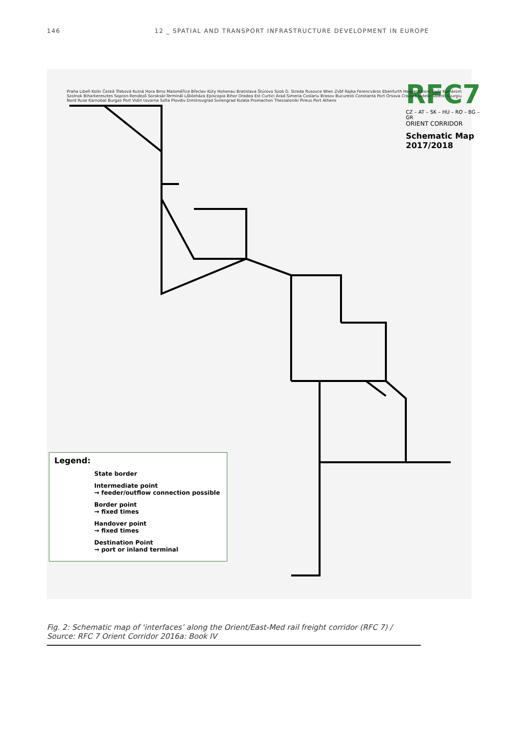146 12 _ SPATIAL AND TRANSPORT INFRASTRUCTURE DEVELOPMENT IN EUROPE
RFC7
CZ – AT – SK – HU – RO – BG – GR
ORIENT CORRIDOR
Schematic Map 2017/2018
Legend:
State border
Intermediate point
→ feeder/outflow connection possible
Border point
→ fixed times
Handover point
→ fixed times
Destination Point
→ port or inland terminal
Praha Libeň Kolín Česká Třebová Kutná Hora Brno Maloměřice Břeclav Kúty Hohenau Bratislava Štúrovo Szob D. Streda Rusovce Wien Zvbf Rajka Ferencváros Ebenfurth Hegyeshalom Győr Komárom Szolnok Biharkeresztes Sopron-Rendező Soroksár-Terminál Lőkösháza Episcopia Bihor Oradea Est Curtici Arad Simeria Coslariu Brasov Bucuresti Constanta Port Orsova Craiova Videle Golenti Giurgiu Nord Ruse Karnobat Burgas Port Vidin tovarna Sofia Plovdiv Dimitrovgrad Svilengrad Kulata Promachon Thessaloniki Pireus Port Athens
Fig. 2: Schematic map of ‘interfaces’ along the Orient/East-Med rail freight corridor (RFC 7) /
Source: RFC 7 Orient Corridor 2016a: Book IV